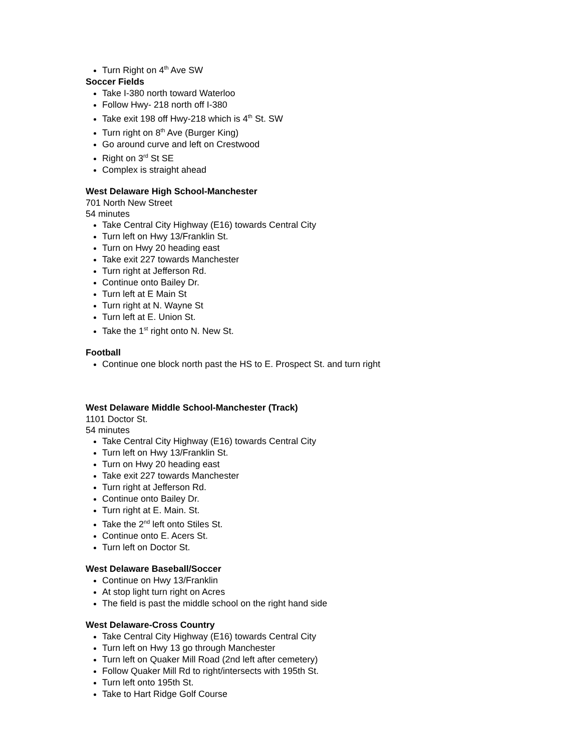Turn Right on 4<sup>th</sup> Ave SW
Soccer Fields
Take I-380 north toward Waterloo
Follow Hwy- 218 north off I-380
Take exit 198 off Hwy-218 which is 4<sup>th</sup> St. SW
Turn right on 8<sup>th</sup> Ave (Burger King)
Go around curve and left on Crestwood
Right on 3<sup>rd</sup> St SE
Complex is straight ahead
West Delaware High School-Manchester
701 North New Street
54 minutes
Take Central City Highway (E16) towards Central City
Turn left on Hwy 13/Franklin St.
Turn on Hwy 20 heading east
Take exit 227 towards Manchester
Turn right at Jefferson Rd.
Continue onto Bailey Dr.
Turn left at E Main St
Turn right at N. Wayne St
Turn left at E. Union St.
Take the 1<sup>st</sup> right onto N. New St.
Football
Continue one block north past the HS to E. Prospect St. and turn right
West Delaware Middle School-Manchester (Track)
1101 Doctor St.
54 minutes
Take Central City Highway (E16) towards Central City
Turn left on Hwy 13/Franklin St.
Turn on Hwy 20 heading east
Take exit 227 towards Manchester
Turn right at Jefferson Rd.
Continue onto Bailey Dr.
Turn right at E. Main. St.
Take the 2<sup>nd</sup> left onto Stiles St.
Continue onto E. Acers St.
Turn left on Doctor St.
West Delaware Baseball/Soccer
Continue on Hwy 13/Franklin
At stop light turn right on Acres
The field is past the middle school on the right hand side
West Delaware-Cross Country
Take Central City Highway (E16) towards Central City
Turn left on Hwy 13 go through Manchester
Turn left on Quaker Mill Road (2nd left after cemetery)
Follow Quaker Mill Rd to right/intersects with 195th St.
Turn left onto 195th St.
Take to Hart Ridge Golf Course